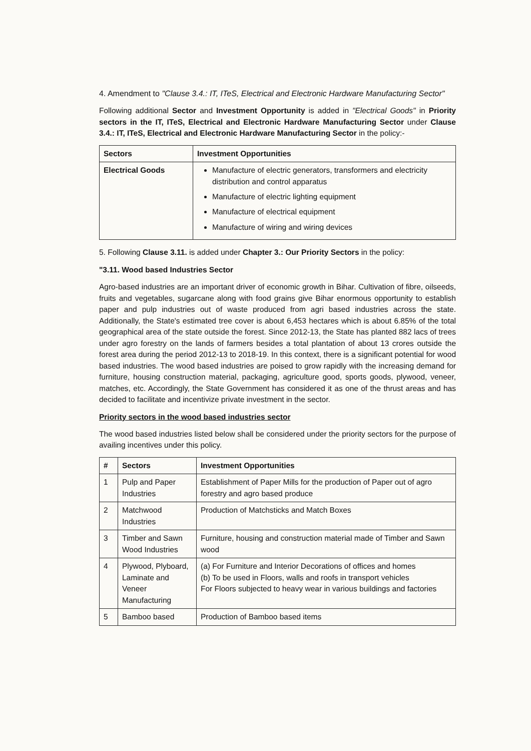4. Amendment to "Clause 3.4.: IT, ITeS, Electrical and Electronic Hardware Manufacturing Sector"
Following additional Sector and Investment Opportunity is added in "Electrical Goods" in Priority sectors in the IT, ITeS, Electrical and Electronic Hardware Manufacturing Sector under Clause 3.4.: IT, ITeS, Electrical and Electronic Hardware Manufacturing Sector in the policy:-
| Sectors | Investment Opportunities |
| --- | --- |
| Electrical Goods | Manufacture of electric generators, transformers and electricity distribution and control apparatus Manufacture of electric lighting equipment Manufacture of electrical equipment Manufacture of wiring and wiring devices |
5. Following Clause 3.11. is added under Chapter 3.: Our Priority Sectors in the policy:
"3.11. Wood based Industries Sector
Agro-based industries are an important driver of economic growth in Bihar. Cultivation of fibre, oilseeds, fruits and vegetables, sugarcane along with food grains give Bihar enormous opportunity to establish paper and pulp industries out of waste produced from agri based industries across the state. Additionally, the State's estimated tree cover is about 6,453 hectares which is about 6.85% of the total geographical area of the state outside the forest. Since 2012-13, the State has planted 882 lacs of trees under agro forestry on the lands of farmers besides a total plantation of about 13 crores outside the forest area during the period 2012-13 to 2018-19. In this context, there is a significant potential for wood based industries. The wood based industries are poised to grow rapidly with the increasing demand for furniture, housing construction material, packaging, agriculture good, sports goods, plywood, veneer, matches, etc. Accordingly, the State Government has considered it as one of the thrust areas and has decided to facilitate and incentivize private investment in the sector.
Priority sectors in the wood based industries sector
The wood based industries listed below shall be considered under the priority sectors for the purpose of availing incentives under this policy.
| # | Sectors | Investment Opportunities |
| --- | --- | --- |
| 1 | Pulp and Paper Industries | Establishment of Paper Mills for the production of Paper out of agro forestry and agro based produce |
| 2 | Matchwood Industries | Production of Matchsticks and Match Boxes |
| 3 | Timber and Sawn Wood Industries | Furniture, housing and construction material made of Timber and Sawn wood |
| 4 | Plywood, Plyboard, Laminate and Veneer Manufacturing | (a) For Furniture and Interior Decorations of offices and homes (b) To be used in Floors, walls and roofs in transport vehicles For Floors subjected to heavy wear in various buildings and factories |
| 5 | Bamboo based | Production of Bamboo based items |